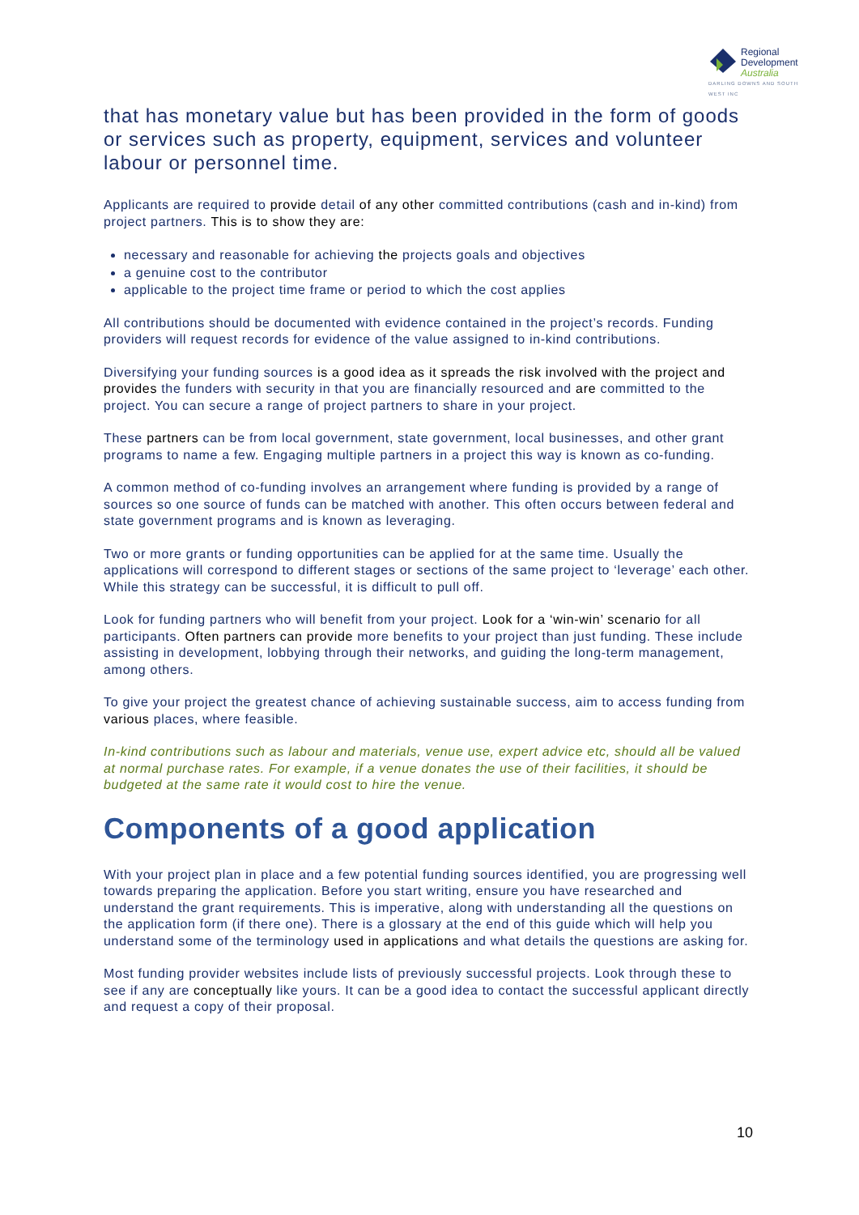Regional
Development
Australia
DARLING DOWNS AND SOUTH WEST INC
that has monetary value but has been provided in the form of goods or services such as property, equipment, services and volunteer labour or personnel time.
Applicants are required to provide detail of any other committed contributions (cash and in-kind) from project partners. This is to show they are:
necessary and reasonable for achieving the projects goals and objectives
a genuine cost to the contributor
applicable to the project time frame or period to which the cost applies
All contributions should be documented with evidence contained in the project’s records. Funding providers will request records for evidence of the value assigned to in-kind contributions.
Diversifying your funding sources is a good idea as it spreads the risk involved with the project and provides the funders with security in that you are financially resourced and are committed to the project. You can secure a range of project partners to share in your project.
These partners can be from local government, state government, local businesses, and other grant programs to name a few. Engaging multiple partners in a project this way is known as co-funding.
A common method of co-funding involves an arrangement where funding is provided by a range of sources so one source of funds can be matched with another. This often occurs between federal and state government programs and is known as leveraging.
Two or more grants or funding opportunities can be applied for at the same time. Usually the applications will correspond to different stages or sections of the same project to ‘leverage’ each other. While this strategy can be successful, it is difficult to pull off.
Look for funding partners who will benefit from your project. Look for a ‘win-win’ scenario for all participants. Often partners can provide more benefits to your project than just funding. These include assisting in development, lobbying through their networks, and guiding the long-term management, among others.
To give your project the greatest chance of achieving sustainable success, aim to access funding from various places, where feasible.
In-kind contributions such as labour and materials, venue use, expert advice etc, should all be valued at normal purchase rates. For example, if a venue donates the use of their facilities, it should be budgeted at the same rate it would cost to hire the venue.
Components of a good application
With your project plan in place and a few potential funding sources identified, you are progressing well towards preparing the application. Before you start writing, ensure you have researched and understand the grant requirements. This is imperative, along with understanding all the questions on the application form (if there one). There is a glossary at the end of this guide which will help you understand some of the terminology used in applications and what details the questions are asking for.
Most funding provider websites include lists of previously successful projects. Look through these to see if any are conceptually like yours. It can be a good idea to contact the successful applicant directly and request a copy of their proposal.
10